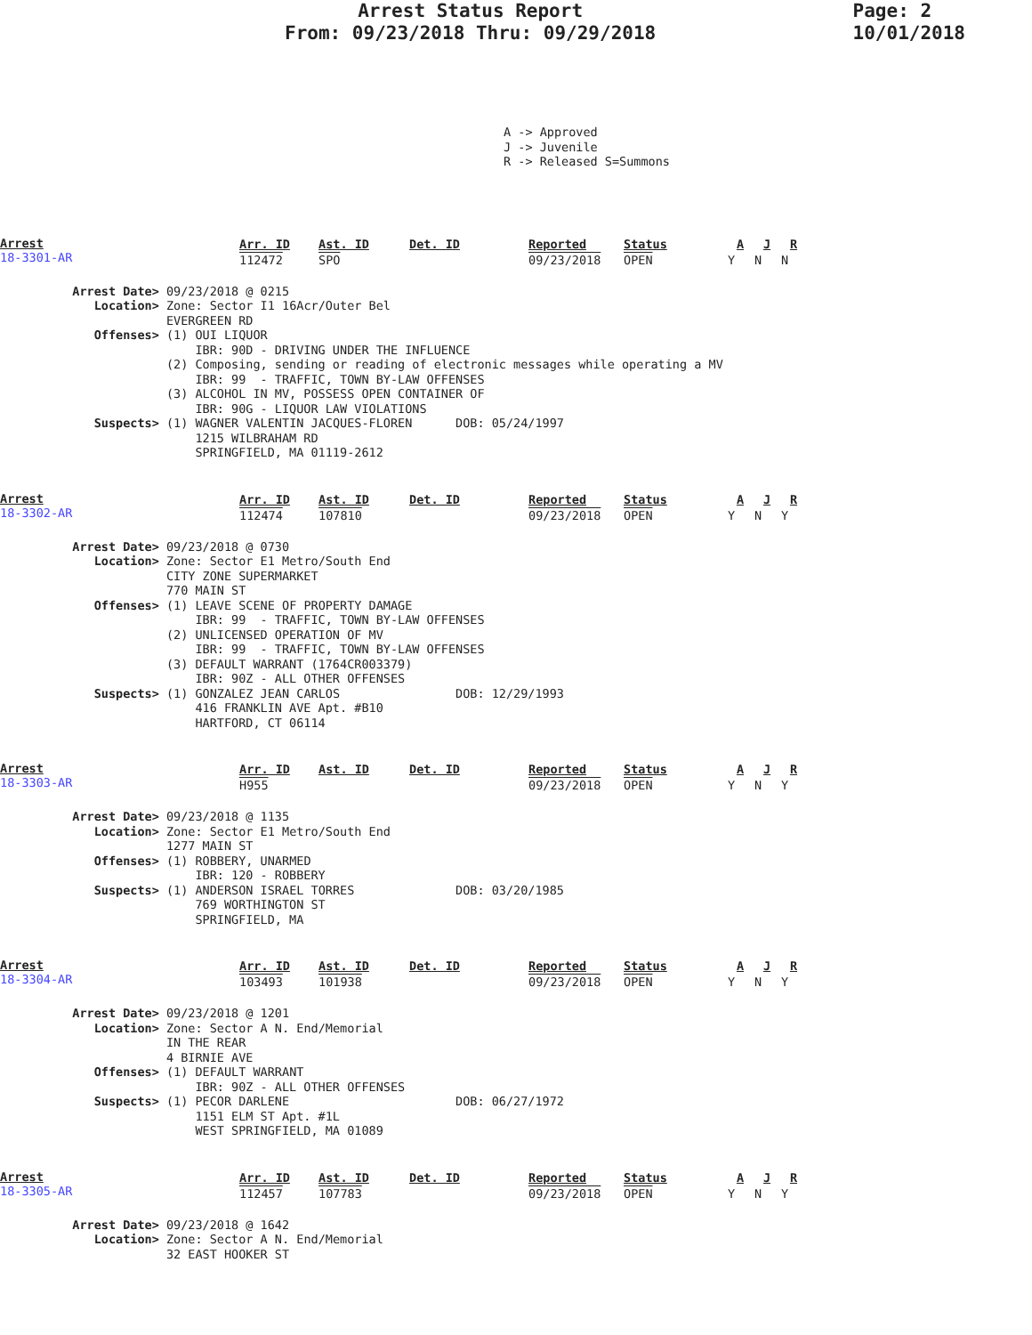Arrest Status Report
From: 09/23/2018 Thru: 09/29/2018
Page: 2
10/01/2018
A -> Approved J -> Juvenile R -> Released S=Summons
Arrest
18-3301-AR
| Arr. ID | Ast. ID | Det. ID | Reported | Status | A | J | R |
| --- | --- | --- | --- | --- | --- | --- | --- |
| 112472 | SPO | | 09/23/2018 | OPEN | Y | N | N |
Arrest Date> 09/23/2018 @ 0215 Location> Zone: Sector I1 16Acr/Outer Bel EVERGREEN RD Offenses> (1) OUI LIQUOR IBR: 90D - DRIVING UNDER THE INFLUENCE (2) Composing, sending or reading of electronic messages while operating a MV IBR: 99 - TRAFFIC, TOWN BY-LAW OFFENSES (3) ALCOHOL IN MV, POSSESS OPEN CONTAINER OF IBR: 90G - LIQUOR LAW VIOLATIONS Suspects> (1) WAGNER VALENTIN JACQUES-FLOREN DOB: 05/24/1997 1215 WILBRAHAM RD SPRINGFIELD, MA 01119-2612
Arrest
18-3302-AR
| Arr. ID | Ast. ID | Det. ID | Reported | Status | A | J | R |
| --- | --- | --- | --- | --- | --- | --- | --- |
| 112474 | 107810 | | 09/23/2018 | OPEN | Y | N | Y |
Arrest Date> 09/23/2018 @ 0730 Location> Zone: Sector E1 Metro/South End CITY ZONE SUPERMARKET 770 MAIN ST Offenses> (1) LEAVE SCENE OF PROPERTY DAMAGE IBR: 99 - TRAFFIC, TOWN BY-LAW OFFENSES (2) UNLICENSED OPERATION OF MV IBR: 99 - TRAFFIC, TOWN BY-LAW OFFENSES (3) DEFAULT WARRANT (1764CR003379) IBR: 90Z - ALL OTHER OFFENSES Suspects> (1) GONZALEZ JEAN CARLOS DOB: 12/29/1993 416 FRANKLIN AVE Apt. #B10 HARTFORD, CT 06114
Arrest
18-3303-AR
| Arr. ID | Ast. ID | Det. ID | Reported | Status | A | J | R |
| --- | --- | --- | --- | --- | --- | --- | --- |
| H955 | | | 09/23/2018 | OPEN | Y | N | Y |
Arrest Date> 09/23/2018 @ 1135 Location> Zone: Sector E1 Metro/South End 1277 MAIN ST Offenses> (1) ROBBERY, UNARMED IBR: 120 - ROBBERY Suspects> (1) ANDERSON ISRAEL TORRES DOB: 03/20/1985 769 WORTHINGTON ST SPRINGFIELD, MA
Arrest
18-3304-AR
| Arr. ID | Ast. ID | Det. ID | Reported | Status | A | J | R |
| --- | --- | --- | --- | --- | --- | --- | --- |
| 103493 | 101938 | | 09/23/2018 | OPEN | Y | N | Y |
Arrest Date> 09/23/2018 @ 1201 Location> Zone: Sector A N. End/Memorial IN THE REAR 4 BIRNIE AVE Offenses> (1) DEFAULT WARRANT IBR: 90Z - ALL OTHER OFFENSES Suspects> (1) PECOR DARLENE DOB: 06/27/1972 1151 ELM ST Apt. #1L WEST SPRINGFIELD, MA 01089
Arrest
18-3305-AR
| Arr. ID | Ast. ID | Det. ID | Reported | Status | A | J | R |
| --- | --- | --- | --- | --- | --- | --- | --- |
| 112457 | 107783 | | 09/23/2018 | OPEN | Y | N | Y |
Arrest Date> 09/23/2018 @ 1642 Location> Zone: Sector A N. End/Memorial 32 EAST HOOKER ST